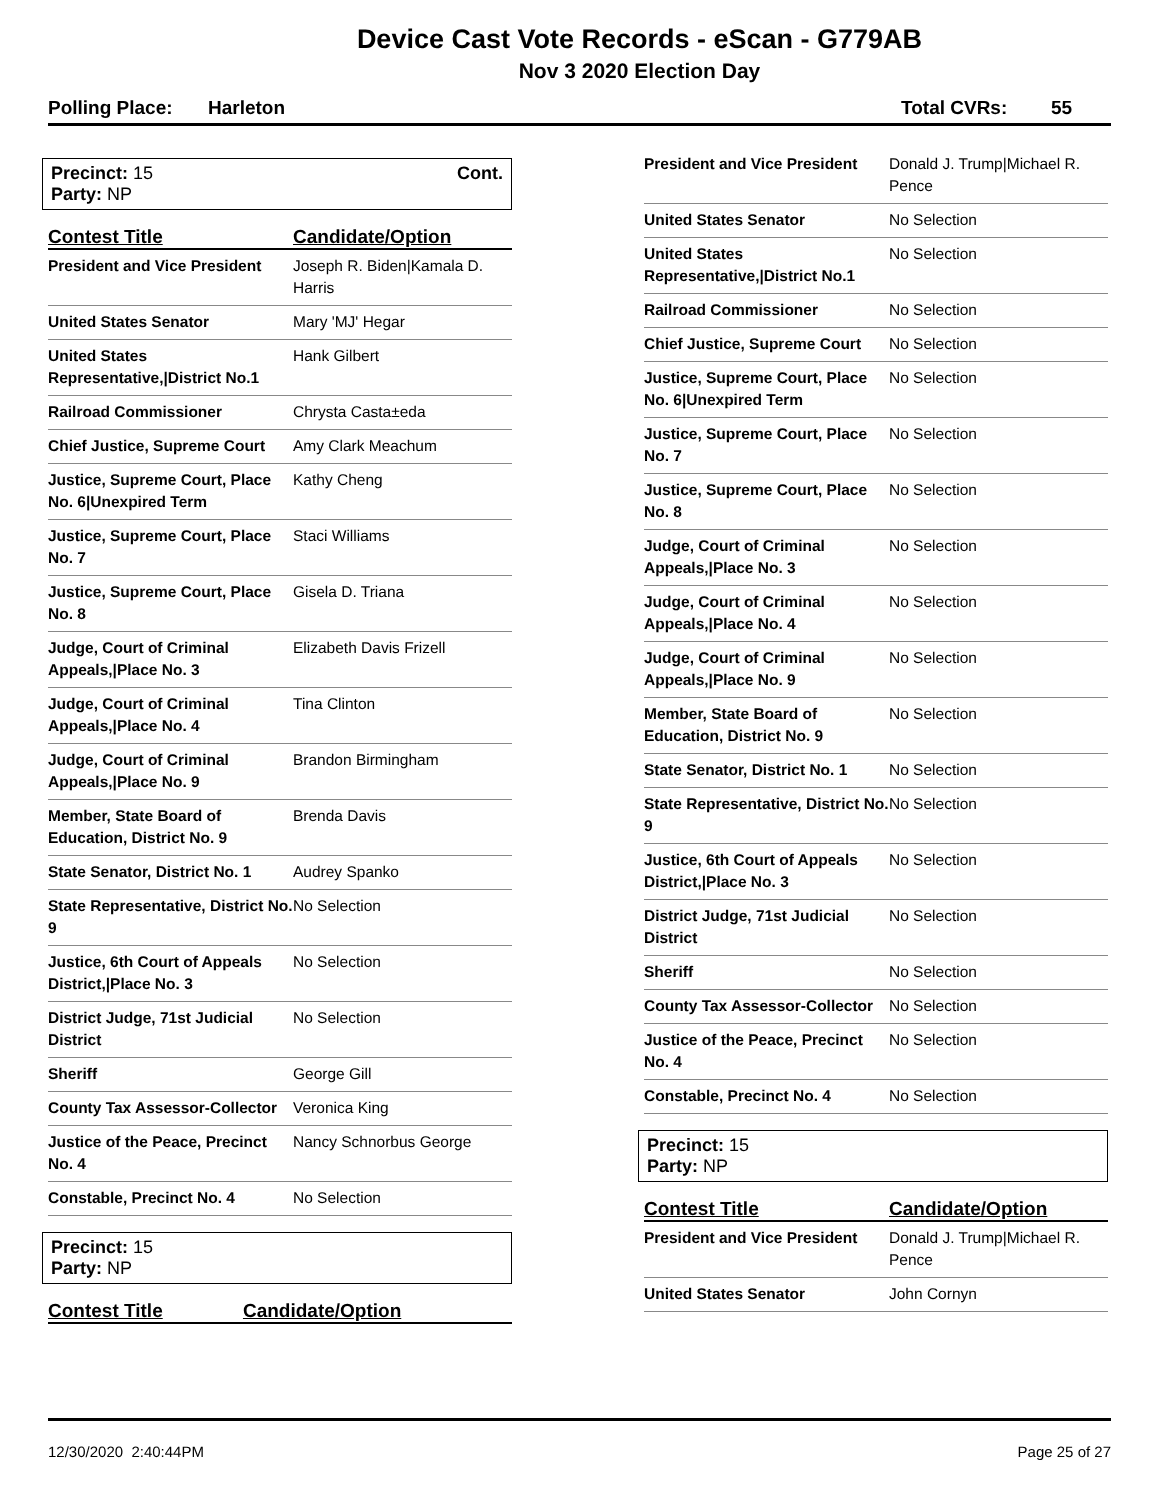Device Cast Vote Records - eScan - G779AB
Nov 3 2020 Election Day
Polling Place: Harleton Total CVRs: 55
Precinct: 15
Party: NP
Cont.
| Contest Title | Candidate/Option |
| --- | --- |
| President and Vice President | Joseph R. Biden/Kamala D. Harris |
| United States Senator | Mary 'MJ' Hegar |
| United States Representative,/District No.1 | Hank Gilbert |
| Railroad Commissioner | Chrysta Casta±eda |
| Chief Justice, Supreme Court | Amy Clark Meachum |
| Justice, Supreme Court, Place No. 6/Unexpired Term | Kathy Cheng |
| Justice, Supreme Court, Place No. 7 | Staci Williams |
| Justice, Supreme Court, Place No. 8 | Gisela D. Triana |
| Judge, Court of Criminal Appeals,/Place No. 3 | Elizabeth Davis Frizell |
| Judge, Court of Criminal Appeals,/Place No. 4 | Tina Clinton |
| Judge, Court of Criminal Appeals,/Place No. 9 | Brandon Birmingham |
| Member, State Board of Education, District No. 9 | Brenda Davis |
| State Senator, District No. 1 | Audrey Spanko |
| State Representative, District No. 9 | No Selection |
| Justice, 6th Court of Appeals District,/Place No. 3 | No Selection |
| District Judge, 71st Judicial District | No Selection |
| Sheriff | George Gill |
| County Tax Assessor-Collector | Veronica King |
| Justice of the Peace, Precinct No. 4 | Nancy Schnorbus George |
| Constable, Precinct No. 4 | No Selection |
Precinct: 15
Party: NP
| Contest Title | Candidate/Option |
| --- | --- |
| President and Vice President | Donald J. Trump/Michael R. Pence |
| United States Senator | No Selection |
| United States Representative,/District No.1 | No Selection |
| Railroad Commissioner | No Selection |
| Chief Justice, Supreme Court | No Selection |
| Justice, Supreme Court, Place No. 6/Unexpired Term | No Selection |
| Justice, Supreme Court, Place No. 7 | No Selection |
| Justice, Supreme Court, Place No. 8 | No Selection |
| Judge, Court of Criminal Appeals,/Place No. 3 | No Selection |
| Judge, Court of Criminal Appeals,/Place No. 4 | No Selection |
| Judge, Court of Criminal Appeals,/Place No. 9 | No Selection |
| Member, State Board of Education, District No. 9 | No Selection |
| State Senator, District No. 1 | No Selection |
| State Representative, District No. 9 | No Selection |
| Justice, 6th Court of Appeals District,/Place No. 3 | No Selection |
| District Judge, 71st Judicial District | No Selection |
| Sheriff | No Selection |
| County Tax Assessor-Collector | No Selection |
| Justice of the Peace, Precinct No. 4 | No Selection |
| Constable, Precinct No. 4 | No Selection |
Precinct: 15
Party: NP
| Contest Title | Candidate/Option |
| --- | --- |
| President and Vice President | Donald J. Trump/Michael R. Pence |
| United States Senator | John Cornyn |
12/30/2020 2:40:44PM Page 25 of 27